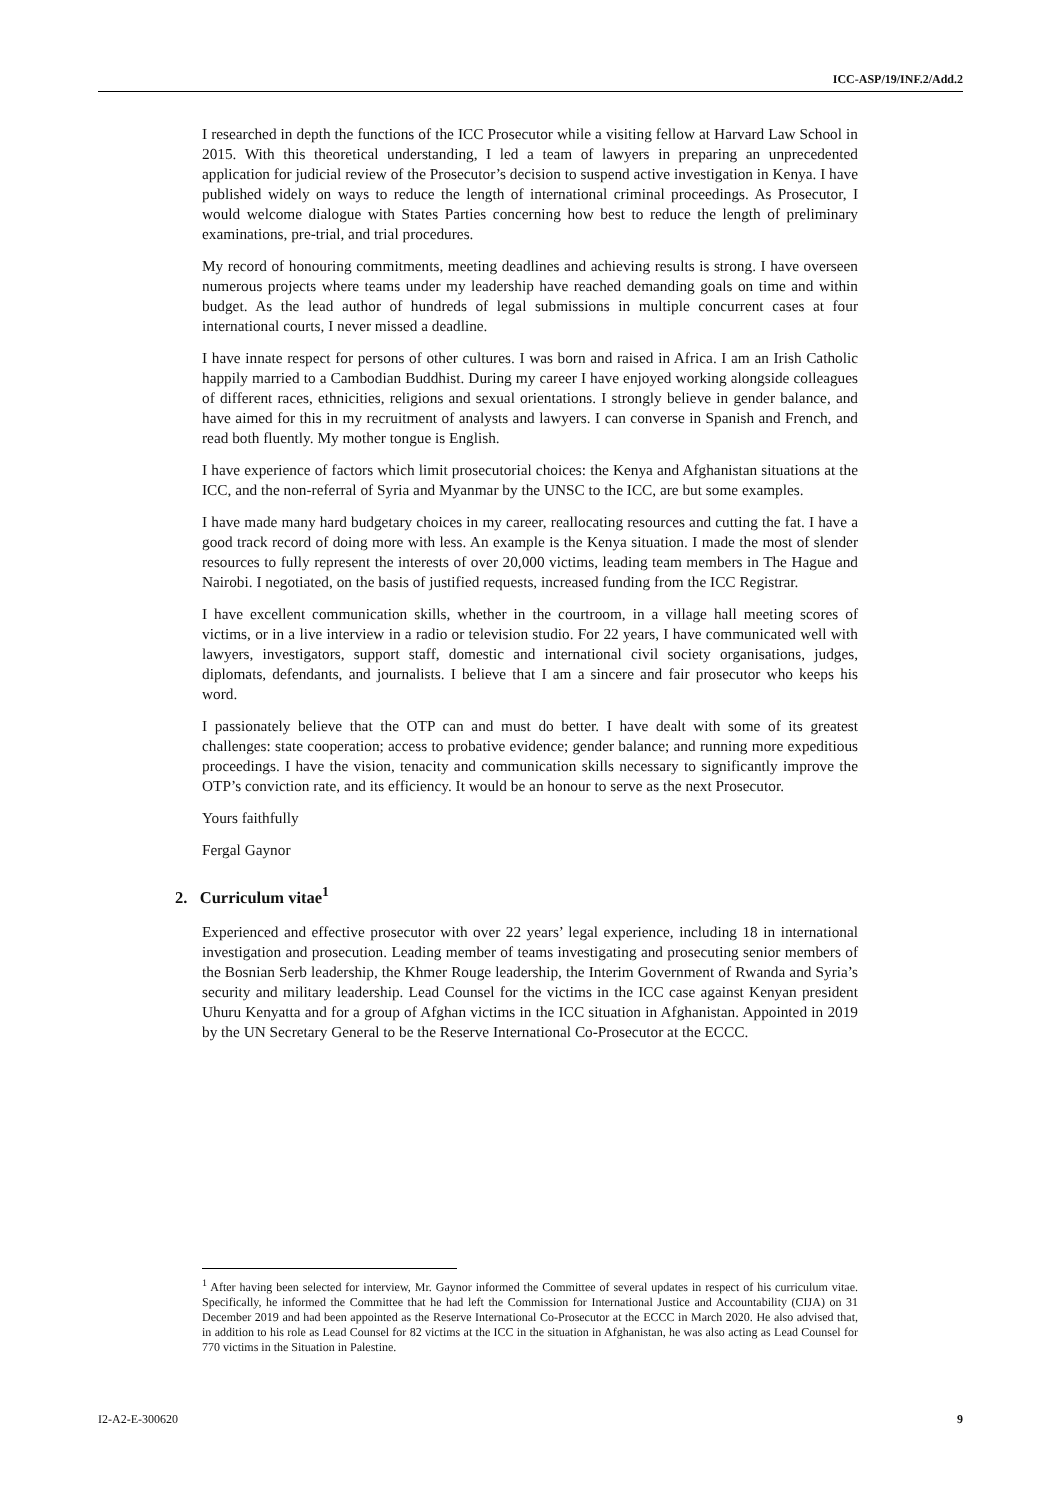ICC-ASP/19/INF.2/Add.2
I researched in depth the functions of the ICC Prosecutor while a visiting fellow at Harvard Law School in 2015. With this theoretical understanding, I led a team of lawyers in preparing an unprecedented application for judicial review of the Prosecutor’s decision to suspend active investigation in Kenya. I have published widely on ways to reduce the length of international criminal proceedings. As Prosecutor, I would welcome dialogue with States Parties concerning how best to reduce the length of preliminary examinations, pre-trial, and trial procedures.
My record of honouring commitments, meeting deadlines and achieving results is strong. I have overseen numerous projects where teams under my leadership have reached demanding goals on time and within budget. As the lead author of hundreds of legal submissions in multiple concurrent cases at four international courts, I never missed a deadline.
I have innate respect for persons of other cultures. I was born and raised in Africa. I am an Irish Catholic happily married to a Cambodian Buddhist. During my career I have enjoyed working alongside colleagues of different races, ethnicities, religions and sexual orientations. I strongly believe in gender balance, and have aimed for this in my recruitment of analysts and lawyers. I can converse in Spanish and French, and read both fluently. My mother tongue is English.
I have experience of factors which limit prosecutorial choices: the Kenya and Afghanistan situations at the ICC, and the non-referral of Syria and Myanmar by the UNSC to the ICC, are but some examples.
I have made many hard budgetary choices in my career, reallocating resources and cutting the fat. I have a good track record of doing more with less. An example is the Kenya situation. I made the most of slender resources to fully represent the interests of over 20,000 victims, leading team members in The Hague and Nairobi. I negotiated, on the basis of justified requests, increased funding from the ICC Registrar.
I have excellent communication skills, whether in the courtroom, in a village hall meeting scores of victims, or in a live interview in a radio or television studio. For 22 years, I have communicated well with lawyers, investigators, support staff, domestic and international civil society organisations, judges, diplomats, defendants, and journalists. I believe that I am a sincere and fair prosecutor who keeps his word.
I passionately believe that the OTP can and must do better. I have dealt with some of its greatest challenges: state cooperation; access to probative evidence; gender balance; and running more expeditious proceedings. I have the vision, tenacity and communication skills necessary to significantly improve the OTP’s conviction rate, and its efficiency. It would be an honour to serve as the next Prosecutor.
Yours faithfully
Fergal Gaynor
2. Curriculum vitae<sup>1</sup>
Experienced and effective prosecutor with over 22 years’ legal experience, including 18 in international investigation and prosecution. Leading member of teams investigating and prosecuting senior members of the Bosnian Serb leadership, the Khmer Rouge leadership, the Interim Government of Rwanda and Syria’s security and military leadership. Lead Counsel for the victims in the ICC case against Kenyan president Uhuru Kenyatta and for a group of Afghan victims in the ICC situation in Afghanistan. Appointed in 2019 by the UN Secretary General to be the Reserve International Co-Prosecutor at the ECCC.
<sup>1</sup> After having been selected for interview, Mr. Gaynor informed the Committee of several updates in respect of his curriculum vitae. Specifically, he informed the Committee that he had left the Commission for International Justice and Accountability (CIJA) on 31 December 2019 and had been appointed as the Reserve International Co-Prosecutor at the ECCC in March 2020. He also advised that, in addition to his role as Lead Counsel for 82 victims at the ICC in the situation in Afghanistan, he was also acting as Lead Counsel for 770 victims in the Situation in Palestine.
I2-A2-E-300620 9